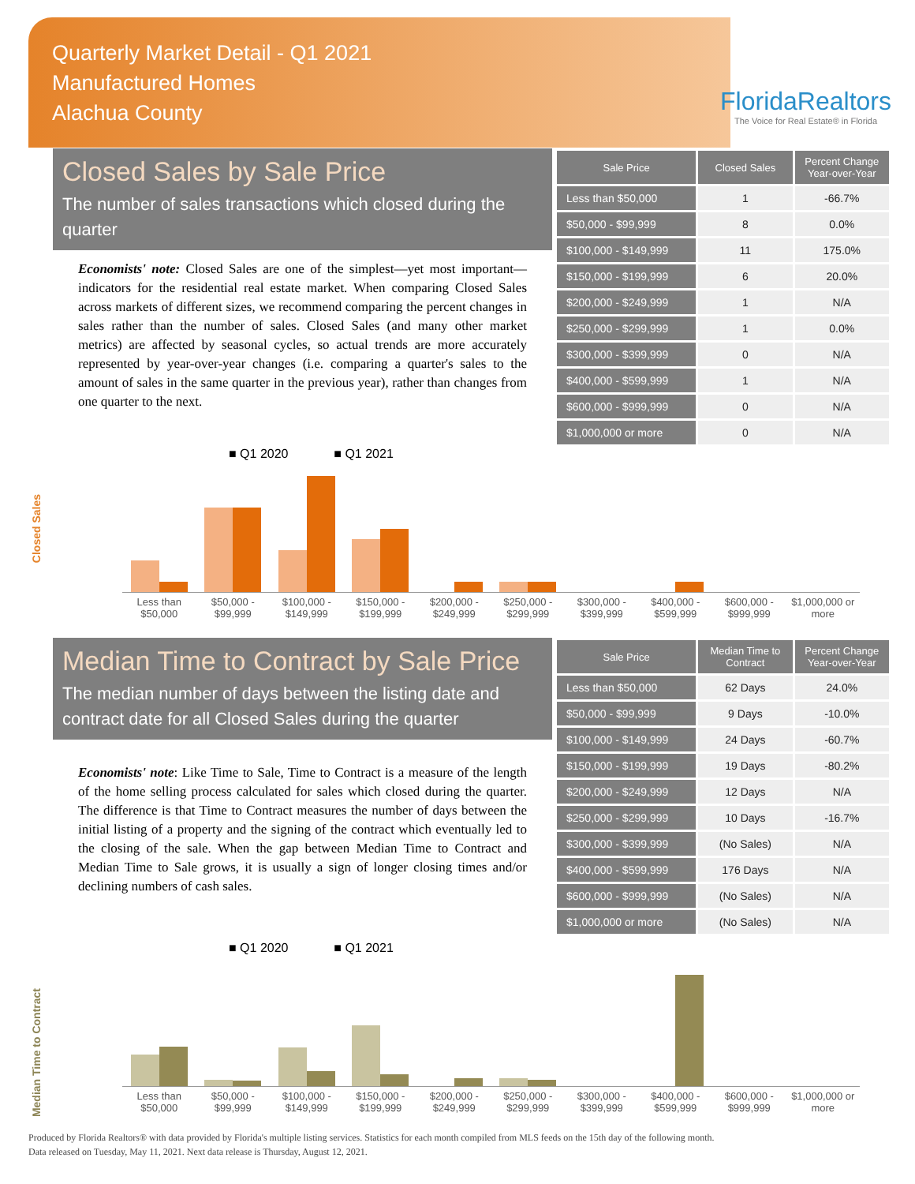Quarterly Market Detail - Q1 2021
Manufactured Homes
Alachua County
FloridaRealtors
The Voice for Real Estate® in Florida
Closed Sales by Sale Price
The number of sales transactions which closed during the quarter
Economists' note: Closed Sales are one of the simplest—yet most important—indicators for the residential real estate market. When comparing Closed Sales across markets of different sizes, we recommend comparing the percent changes in sales rather than the number of sales. Closed Sales (and many other market metrics) are affected by seasonal cycles, so actual trends are more accurately represented by year-over-year changes (i.e. comparing a quarter's sales to the amount of sales in the same quarter in the previous year), rather than changes from one quarter to the next.
| Sale Price | Closed Sales | Percent Change Year-over-Year |
| --- | --- | --- |
| Less than $50,000 | 1 | -66.7% |
| $50,000 - $99,999 | 8 | 0.0% |
| $100,000 - $149,999 | 11 | 175.0% |
| $150,000 - $199,999 | 6 | 20.0% |
| $200,000 - $249,999 | 1 | N/A |
| $250,000 - $299,999 | 1 | 0.0% |
| $300,000 - $399,999 | 0 | N/A |
| $400,000 - $599,999 | 1 | N/A |
| $600,000 - $999,999 | 0 | N/A |
| $1,000,000 or more | 0 | N/A |
Closed Sales
■ Q1 2020 ■ Q1 2021
Less than $50,000 $50,000 - $99,999 $100,000 - $149,999 $150,000 - $199,999 $200,000 - $249,999 $250,000 - $299,999 $300,000 - $399,999 $400,000 - $599,999 $600,000 - $999,999 $1,000,000 or more
Median Time to Contract by Sale Price
The median number of days between the listing date and contract date for all Closed Sales during the quarter
Economists' note: Like Time to Sale, Time to Contract is a measure of the length of the home selling process calculated for sales which closed during the quarter. The difference is that Time to Contract measures the number of days between the initial listing of a property and the signing of the contract which eventually led to the closing of the sale. When the gap between Median Time to Contract and Median Time to Sale grows, it is usually a sign of longer closing times and/or declining numbers of cash sales.
| Sale Price | Median Time to Contract | Percent Change Year-over-Year |
| --- | --- | --- |
| Less than $50,000 | 62 Days | 24.0% |
| $50,000 - $99,999 | 9 Days | -10.0% |
| $100,000 - $149,999 | 24 Days | -60.7% |
| $150,000 - $199,999 | 19 Days | -80.2% |
| $200,000 - $249,999 | 12 Days | N/A |
| $250,000 - $299,999 | 10 Days | -16.7% |
| $300,000 - $399,999 | (No Sales) | N/A |
| $400,000 - $599,999 | 176 Days | N/A |
| $600,000 - $999,999 | (No Sales) | N/A |
| $1,000,000 or more | (No Sales) | N/A |
Median Time to Contract
■ Q1 2020 ■ Q1 2021
Less than $50,000 $50,000 - $99,999 $100,000 - $149,999 $150,000 - $199,999 $200,000 - $249,999 $250,000 - $299,999 $300,000 - $399,999 $400,000 - $599,999 $600,000 - $999,999 $1,000,000 or more
Produced by Florida Realtors® with data provided by Florida's multiple listing services. Statistics for each month compiled from MLS feeds on the 15th day of the following month.
Data released on Tuesday, May 11, 2021. Next data release is Thursday, August 12, 2021.